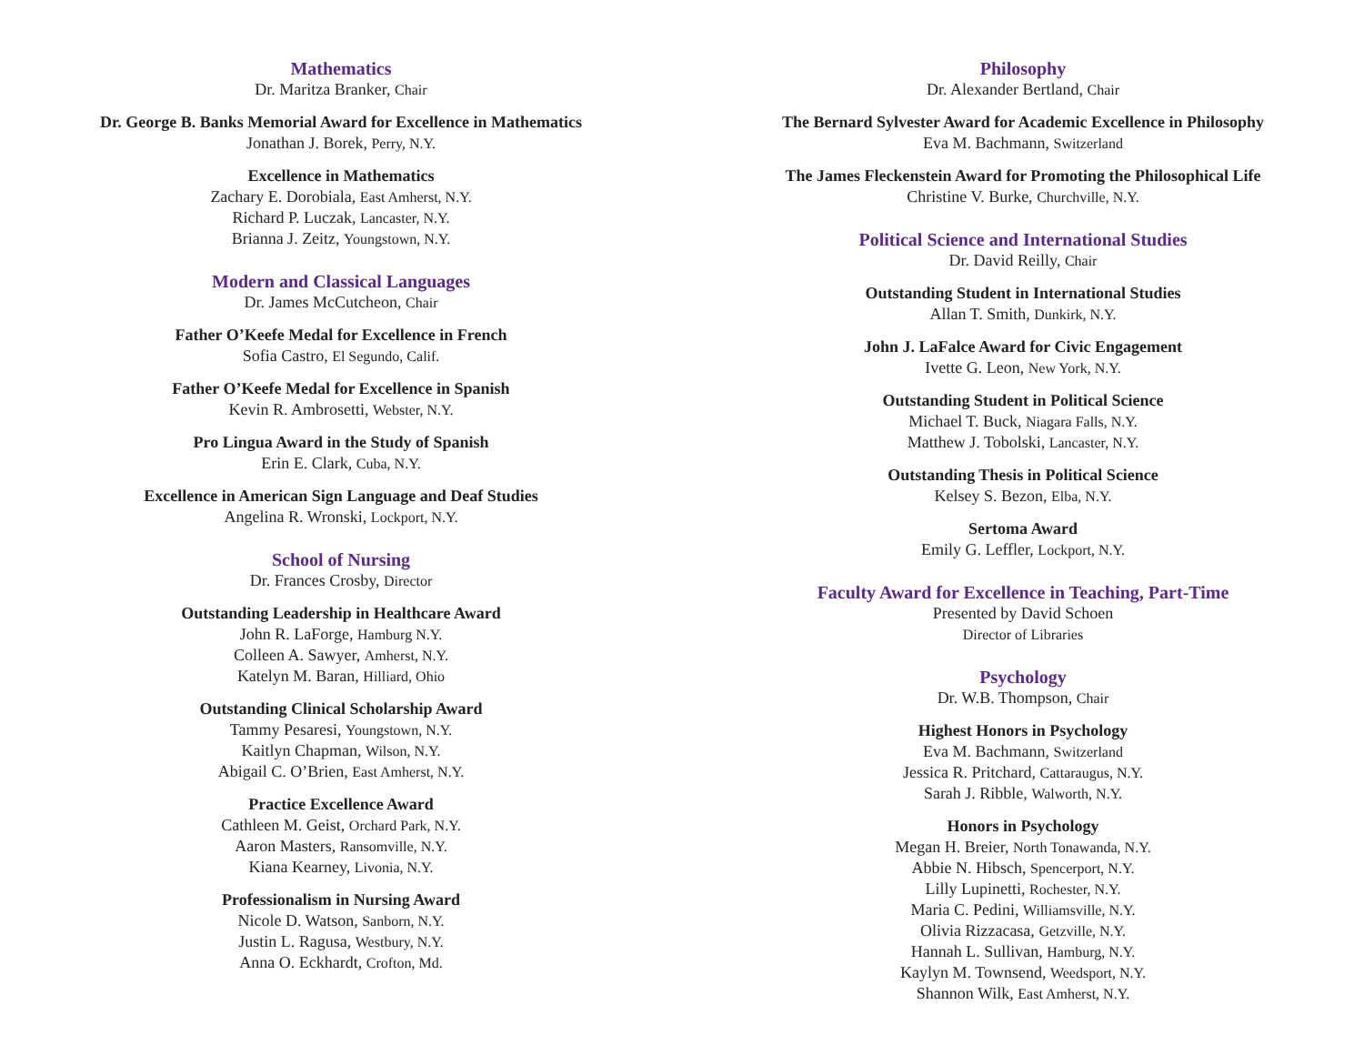Mathematics
Dr. Maritza Branker, Chair
Dr. George B. Banks Memorial Award for Excellence in Mathematics
Jonathan J. Borek, Perry, N.Y.
Excellence in Mathematics
Zachary E. Dorobiala, East Amherst, N.Y.
Richard P. Luczak, Lancaster, N.Y.
Brianna J. Zeitz, Youngstown, N.Y.
Modern and Classical Languages
Dr. James McCutcheon, Chair
Father O’Keefe Medal for Excellence in French
Sofia Castro, El Segundo, Calif.
Father O’Keefe Medal for Excellence in Spanish
Kevin R. Ambrosetti, Webster, N.Y.
Pro Lingua Award in the Study of Spanish
Erin E. Clark, Cuba, N.Y.
Excellence in American Sign Language and Deaf Studies
Angelina R. Wronski, Lockport, N.Y.
School of Nursing
Dr. Frances Crosby, Director
Outstanding Leadership in Healthcare Award
John R. LaForge, Hamburg N.Y.
Colleen A. Sawyer, Amherst, N.Y.
Katelyn M. Baran, Hilliard, Ohio
Outstanding Clinical Scholarship Award
Tammy Pesaresi, Youngstown, N.Y.
Kaitlyn Chapman, Wilson, N.Y.
Abigail C. O’Brien, East Amherst, N.Y.
Practice Excellence Award
Cathleen M. Geist, Orchard Park, N.Y.
Aaron Masters, Ransomville, N.Y.
Kiana Kearney, Livonia, N.Y.
Professionalism in Nursing Award
Nicole D. Watson, Sanborn, N.Y.
Justin L. Ragusa, Westbury, N.Y.
Anna O. Eckhardt, Crofton, Md.
Philosophy
Dr. Alexander Bertland, Chair
The Bernard Sylvester Award for Academic Excellence in Philosophy
Eva M. Bachmann, Switzerland
The James Fleckenstein Award for Promoting the Philosophical Life
Christine V. Burke, Churchville, N.Y.
Political Science and International Studies
Dr. David Reilly, Chair
Outstanding Student in International Studies
Allan T. Smith, Dunkirk, N.Y.
John J. LaFalce Award for Civic Engagement
Ivette G. Leon, New York, N.Y.
Outstanding Student in Political Science
Michael T. Buck, Niagara Falls, N.Y.
Matthew J. Tobolski, Lancaster, N.Y.
Outstanding Thesis in Political Science
Kelsey S. Bezon, Elba, N.Y.
Sertoma Award
Emily G. Leffler, Lockport, N.Y.
Faculty Award for Excellence in Teaching, Part-Time
Presented by David Schoen
Director of Libraries
Psychology
Dr. W.B. Thompson, Chair
Highest Honors in Psychology
Eva M. Bachmann, Switzerland
Jessica R. Pritchard, Cattaraugus, N.Y.
Sarah J. Ribble, Walworth, N.Y.
Honors in Psychology
Megan H. Breier, North Tonawanda, N.Y.
Abbie N. Hibsch, Spencerport, N.Y.
Lilly Lupinetti, Rochester, N.Y.
Maria C. Pedini, Williamsville, N.Y.
Olivia Rizzacasa, Getzville, N.Y.
Hannah L. Sullivan, Hamburg, N.Y.
Kaylyn M. Townsend, Weedsport, N.Y.
Shannon Wilk, East Amherst, N.Y.